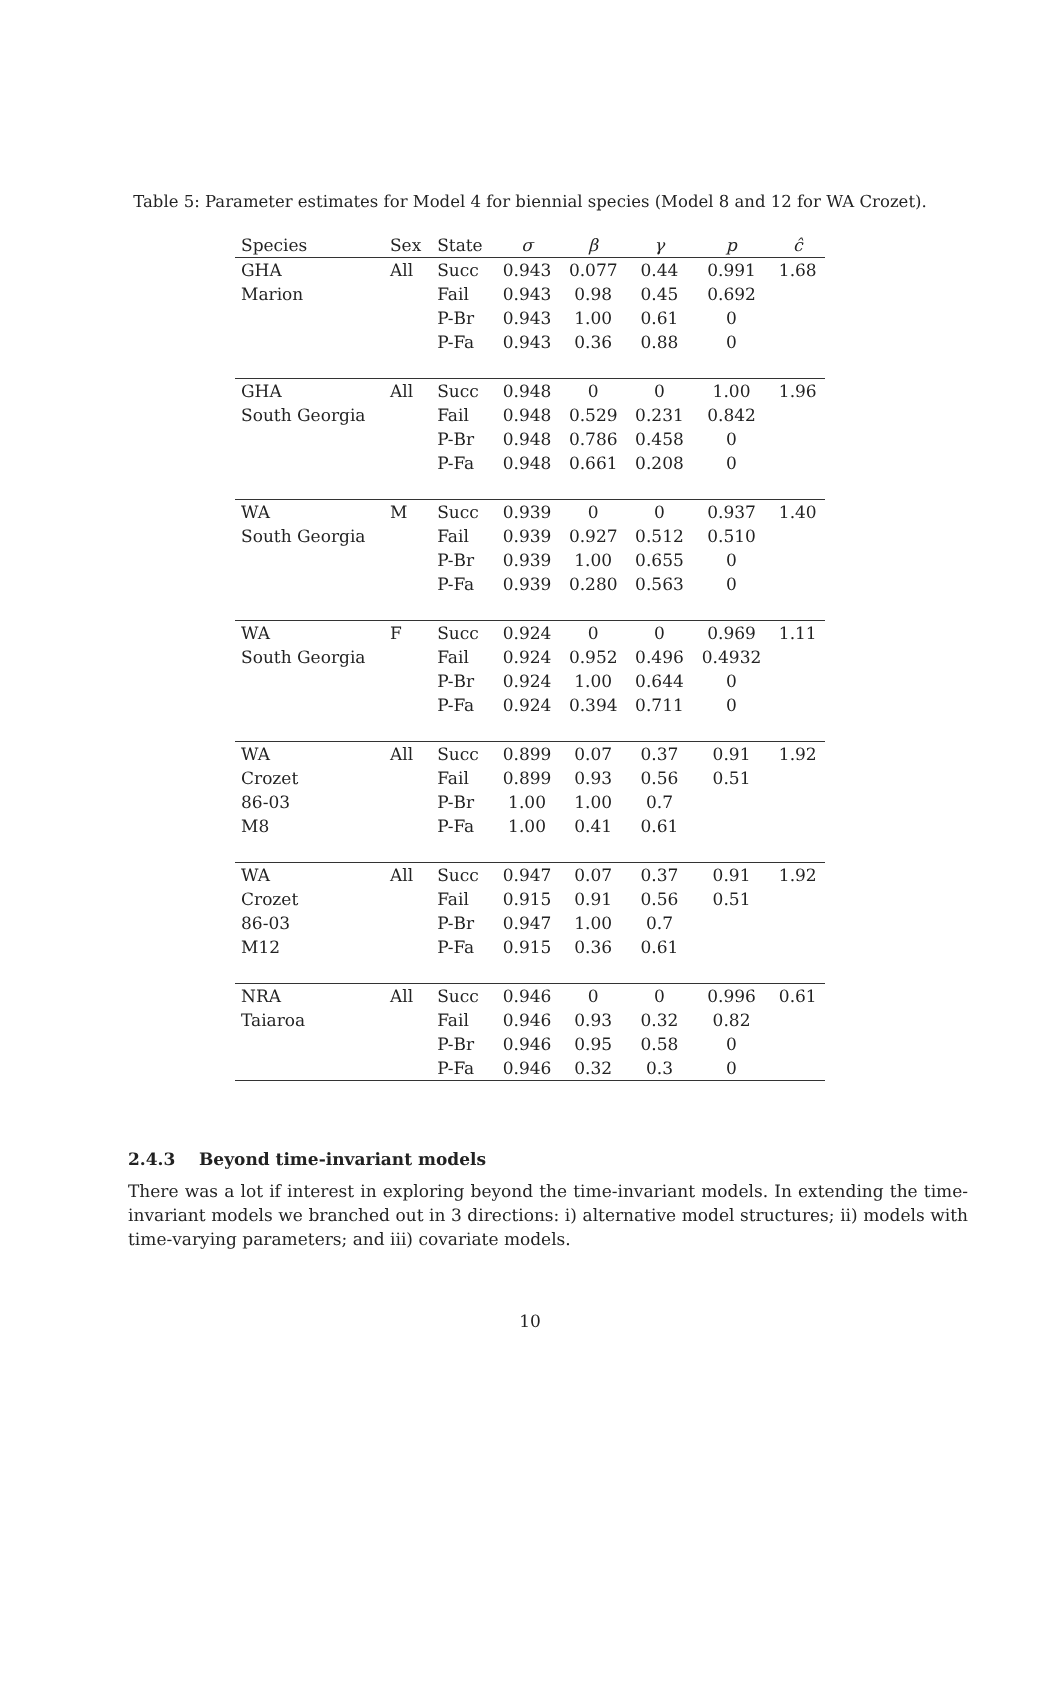Table 5: Parameter estimates for Model 4 for biennial species (Model 8 and 12 for WA Crozet).
| Species | Sex | State | σ | β | γ | p | ĉ |
| --- | --- | --- | --- | --- | --- | --- | --- |
| GHA | All | Succ | 0.943 | 0.077 | 0.44 | 0.991 | 1.68 |
| Marion | | Fail | 0.943 | 0.98 | 0.45 | 0.692 | |
| | | P-Br | 0.943 | 1.00 | 0.61 | 0 | |
| | | P-Fa | 0.943 | 0.36 | 0.88 | 0 | |
| GHA | All | Succ | 0.948 | 0 | 0 | 1.00 | 1.96 |
| South Georgia | | Fail | 0.948 | 0.529 | 0.231 | 0.842 | |
| | | P-Br | 0.948 | 0.786 | 0.458 | 0 | |
| | | P-Fa | 0.948 | 0.661 | 0.208 | 0 | |
| WA | M | Succ | 0.939 | 0 | 0 | 0.937 | 1.40 |
| South Georgia | | Fail | 0.939 | 0.927 | 0.512 | 0.510 | |
| | | P-Br | 0.939 | 1.00 | 0.655 | 0 | |
| | | P-Fa | 0.939 | 0.280 | 0.563 | 0 | |
| WA | F | Succ | 0.924 | 0 | 0 | 0.969 | 1.11 |
| South Georgia | | Fail | 0.924 | 0.952 | 0.496 | 0.4932 | |
| | | P-Br | 0.924 | 1.00 | 0.644 | 0 | |
| | | P-Fa | 0.924 | 0.394 | 0.711 | 0 | |
| WA | All | Succ | 0.899 | 0.07 | 0.37 | 0.91 | 1.92 |
| Crozet | | Fail | 0.899 | 0.93 | 0.56 | 0.51 | |
| 86-03 | | P-Br | 1.00 | 1.00 | 0.7 | | |
| M8 | | P-Fa | 1.00 | 0.41 | 0.61 | | |
| WA | All | Succ | 0.947 | 0.07 | 0.37 | 0.91 | 1.92 |
| Crozet | | Fail | 0.915 | 0.91 | 0.56 | 0.51 | |
| 86-03 | | P-Br | 0.947 | 1.00 | 0.7 | | |
| M12 | | P-Fa | 0.915 | 0.36 | 0.61 | | |
| NRA | All | Succ | 0.946 | 0 | 0 | 0.996 | 0.61 |
| Taiaroa | | Fail | 0.946 | 0.93 | 0.32 | 0.82 | |
| | | P-Br | 0.946 | 0.95 | 0.58 | 0 | |
| | | P-Fa | 0.946 | 0.32 | 0.3 | 0 | |
2.4.3 Beyond time-invariant models
There was a lot if interest in exploring beyond the time-invariant models. In extending the time-invariant models we branched out in 3 directions: i) alternative model structures; ii) models with time-varying parameters; and iii) covariate models.
10